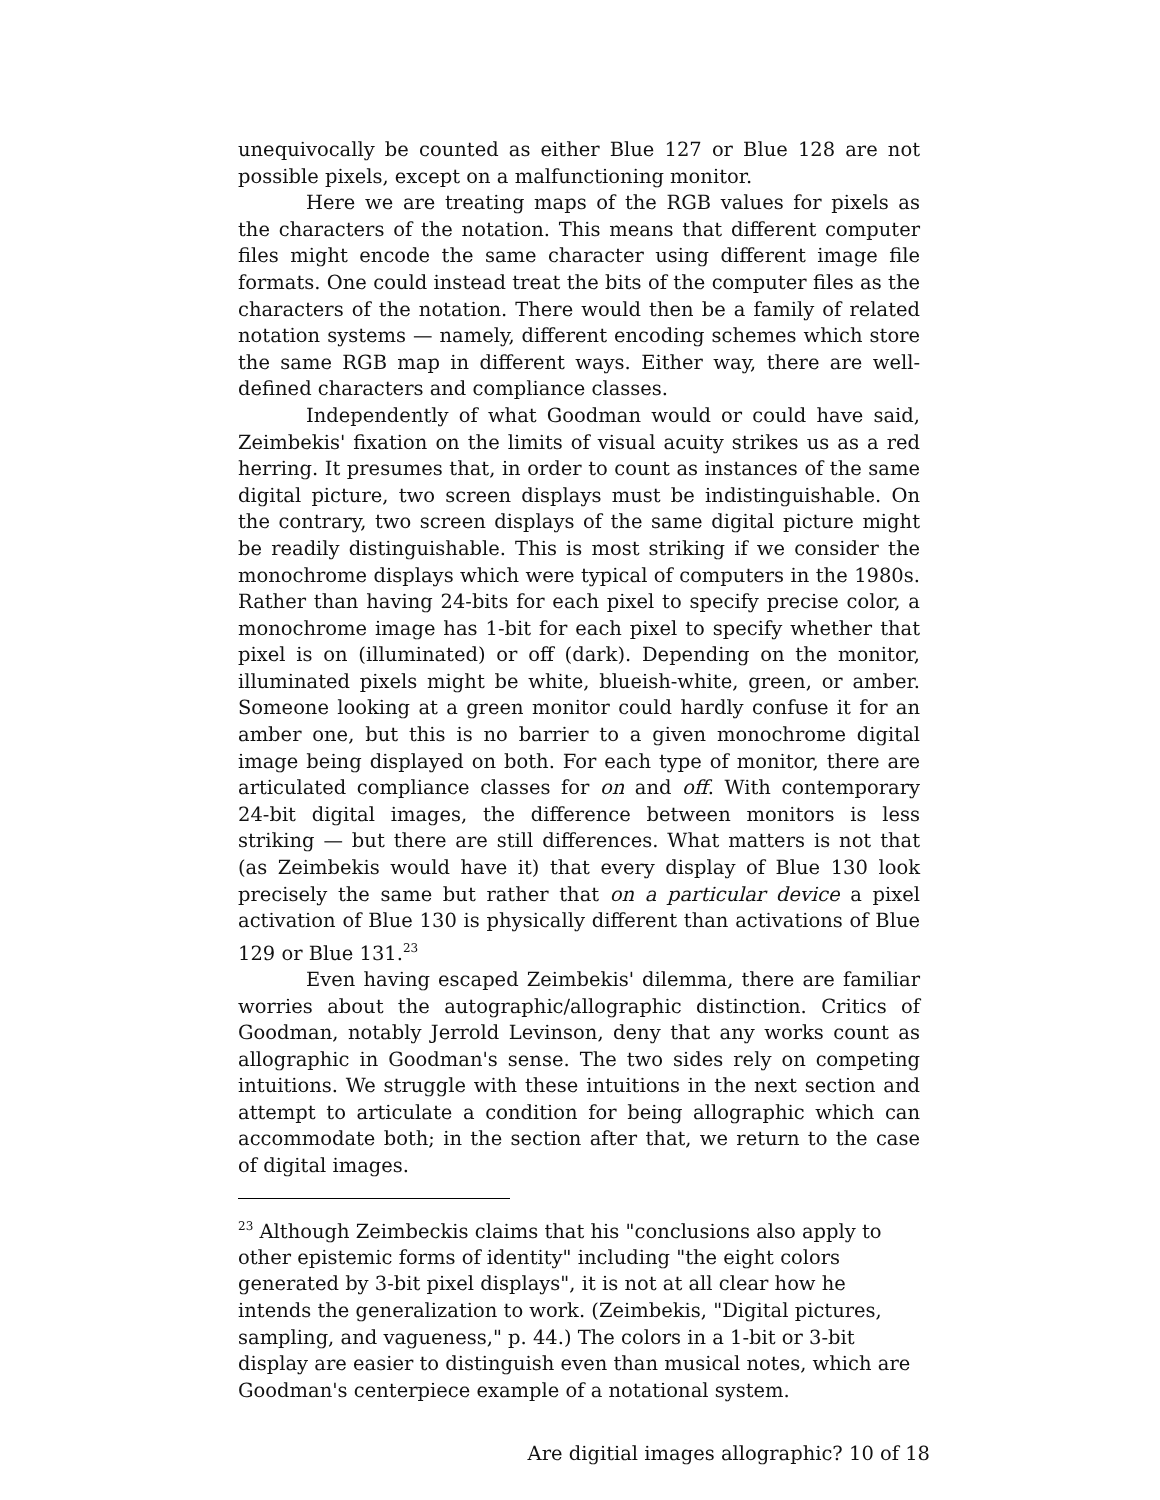unequivocally be counted as either Blue 127 or Blue 128 are not possible pixels, except on a malfunctioning monitor.
Here we are treating maps of the RGB values for pixels as the characters of the notation. This means that different computer files might encode the same character using different image file formats. One could instead treat the bits of the computer files as the characters of the notation. There would then be a family of related notation systems — namely, different encoding schemes which store the same RGB map in different ways. Either way, there are well-defined characters and compliance classes.
Independently of what Goodman would or could have said, Zeimbekis' fixation on the limits of visual acuity strikes us as a red herring. It presumes that, in order to count as instances of the same digital picture, two screen displays must be indistinguishable. On the contrary, two screen displays of the same digital picture might be readily distinguishable. This is most striking if we consider the monochrome displays which were typical of computers in the 1980s. Rather than having 24-bits for each pixel to specify precise color, a monochrome image has 1-bit for each pixel to specify whether that pixel is on (illuminated) or off (dark). Depending on the monitor, illuminated pixels might be white, blueish-white, green, or amber. Someone looking at a green monitor could hardly confuse it for an amber one, but this is no barrier to a given monochrome digital image being displayed on both. For each type of monitor, there are articulated compliance classes for on and off. With contemporary 24-bit digital images, the difference between monitors is less striking — but there are still differences. What matters is not that (as Zeimbekis would have it) that every display of Blue 130 look precisely the same but rather that on a particular device a pixel activation of Blue 130 is physically different than activations of Blue 129 or Blue 131.<sup>23</sup>
Even having escaped Zeimbekis' dilemma, there are familiar worries about the autographic/allographic distinction. Critics of Goodman, notably Jerrold Levinson, deny that any works count as allographic in Goodman's sense. The two sides rely on competing intuitions. We struggle with these intuitions in the next section and attempt to articulate a condition for being allographic which can accommodate both; in the section after that, we return to the case of digital images.
<sup>23</sup> Although Zeimbeckis claims that his "conclusions also apply to other epistemic forms of identity" including "the eight colors generated by 3-bit pixel displays", it is not at all clear how he intends the generalization to work. (Zeimbekis, "Digital pictures, sampling, and vagueness," p. 44.) The colors in a 1-bit or 3-bit display are easier to distinguish even than musical notes, which are Goodman's centerpiece example of a notational system.
Are digitial images allographic? 10 of 18